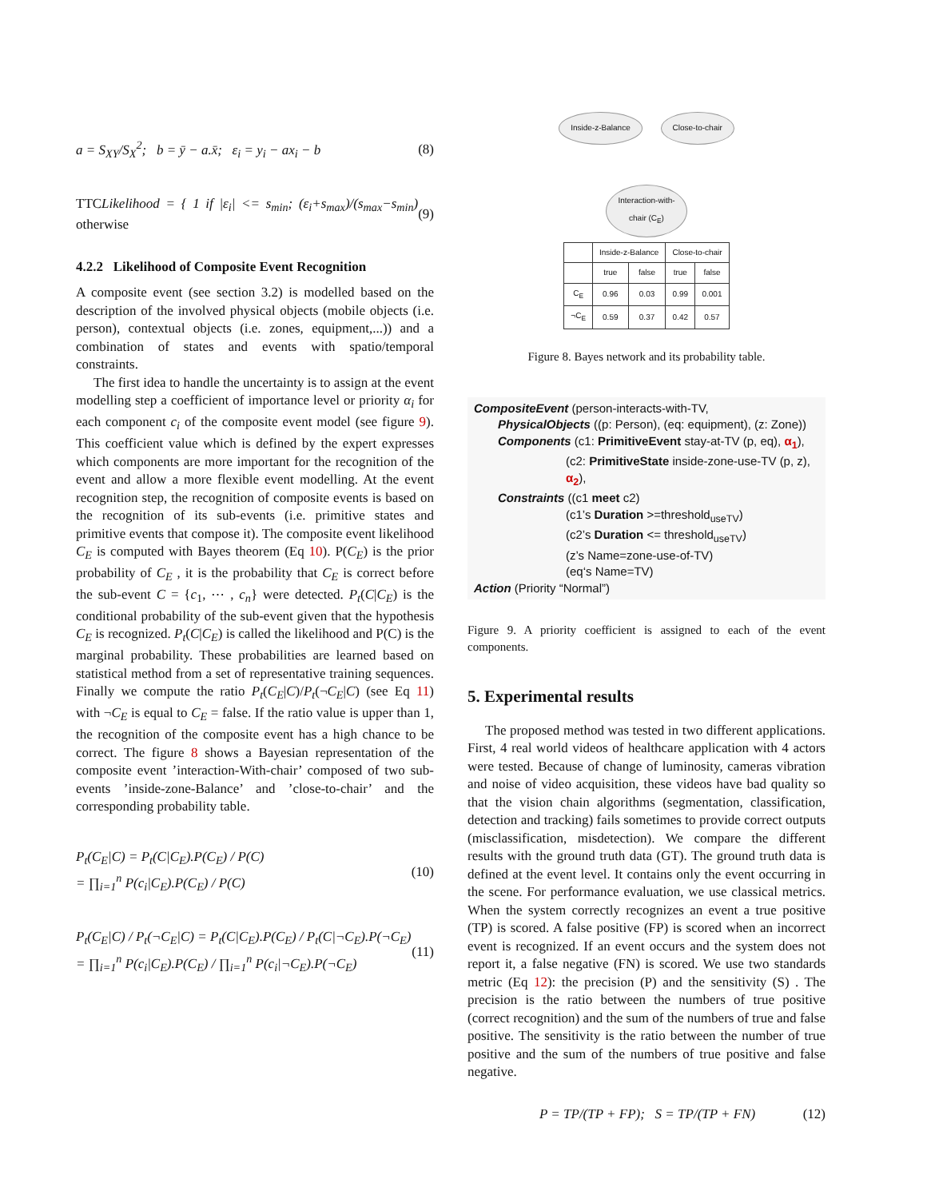a = S<sub>XY</sub>/S<sub>X</sub><sup>2</sup>; b = ȳ − a.x̄; ε<sub>i</sub> = y<sub>i</sub> − ax<sub>i</sub> − b (8)
TTCLikelihood = { 1 if |ε<sub>i</sub>| <= s<sub>min</sub>; (ε<sub>i</sub>+s<sub>max</sub>)/(s<sub>max</sub>−s<sub>min</sub>) otherwise (9)
4.2.2 Likelihood of Composite Event Recognition
A composite event (see section 3.2) is modelled based on the description of the involved physical objects (mobile objects (i.e. person), contextual objects (i.e. zones, equipment,...)) and a combination of states and events with spatio/temporal constraints.
The first idea to handle the uncertainty is to assign at the event modelling step a coefficient of importance level or priority α<sub>i</sub> for each component c<sub>i</sub> of the composite event model (see figure 9). This coefficient value which is defined by the expert expresses which components are more important for the recognition of the event and allow a more flexible event modelling. At the event recognition step, the recognition of composite events is based on the recognition of its sub-events (i.e. primitive states and primitive events that compose it). The composite event likelihood C<sub>E</sub> is computed with Bayes theorem (Eq 10). P(C<sub>E</sub>) is the prior probability of C<sub>E</sub> , it is the probability that C<sub>E</sub> is correct before the sub-event C = {c<sub>1</sub>, ⋯ , c<sub>n</sub>} were detected. P<sub>t</sub>(C|C<sub>E</sub>) is the conditional probability of the sub-event given that the hypothesis C<sub>E</sub> is recognized. P<sub>t</sub>(C|C<sub>E</sub>) is called the likelihood and P(C) is the marginal probability. These probabilities are learned based on statistical method from a set of representative training sequences. Finally we compute the ratio P<sub>t</sub>(C<sub>E</sub>|C)/P<sub>t</sub>(¬C<sub>E</sub>|C) (see Eq 11) with ¬C<sub>E</sub> is equal to C<sub>E</sub> = false. If the ratio value is upper than 1, the recognition of the composite event has a high chance to be correct. The figure 8 shows a Bayesian representation of the composite event ’interaction-With-chair’ composed of two sub-events ’inside-zone-Balance’ and ’close-to-chair’ and the corresponding probability table.
P<sub>t</sub>(C<sub>E</sub>|C) = P<sub>t</sub>(C|C<sub>E</sub>).P(C<sub>E</sub>) / P(C)
= ∏<sub>i=1</sub><sup>n</sup> P(c<sub>i</sub>|C<sub>E</sub>).P(C<sub>E</sub>) / P(C) (10)
P<sub>t</sub>(C<sub>E</sub>|C) / P<sub>t</sub>(¬C<sub>E</sub>|C) = P<sub>t</sub>(C|C<sub>E</sub>).P(C<sub>E</sub>) / P<sub>t</sub>(C|¬C<sub>E</sub>).P(¬C<sub>E</sub>)
= ∏<sub>i=1</sub><sup>n</sup> P(c<sub>i</sub>|C<sub>E</sub>).P(C<sub>E</sub>) / ∏<sub>i=1</sub><sup>n</sup> P(c<sub>i</sub>|¬C<sub>E</sub>).P(¬C<sub>E</sub>) (11)
Inside-z-Balance Close-to-chair
Interaction-with-
chair (C<sub>E</sub>)
| | Inside-z-Balance | | Close-to-chair | |
| --- | --- | --- | --- | --- |
| | true | false | true | false |
| C<sub>E</sub> | 0.96 | 0.03 | 0.99 | 0.001 |
| ¬C<sub>E</sub> | 0.59 | 0.37 | 0.42 | 0.57 |
Figure 8. Bayes network and its probability table.
CompositeEvent (person-interacts-with-TV,
PhysicalObjects ((p: Person), (eq: equipment), (z: Zone))
Components (c1: PrimitiveEvent stay-at-TV (p, eq), α<sub>1</sub>),
(c2: PrimitiveState inside-zone-use-TV (p, z), α<sub>2</sub>),
Constraints ((c1 meet c2)
(c1’s Duration >=threshold<sub>useTV</sub>)
(c2’s Duration <= threshold<sub>useTV</sub>)
(z’s Name=zone-use-of-TV)
(eq‘s Name=TV)
Action (Priority “Normal”)
Figure 9. A priority coefficient is assigned to each of the event components.
5. Experimental results
The proposed method was tested in two different applications. First, 4 real world videos of healthcare application with 4 actors were tested. Because of change of luminosity, cameras vibration and noise of video acquisition, these videos have bad quality so that the vision chain algorithms (segmentation, classification, detection and tracking) fails sometimes to provide correct outputs (misclassification, misdetection). We compare the different results with the ground truth data (GT). The ground truth data is defined at the event level. It contains only the event occurring in the scene. For performance evaluation, we use classical metrics. When the system correctly recognizes an event a true positive (TP) is scored. A false positive (FP) is scored when an incorrect event is recognized. If an event occurs and the system does not report it, a false negative (FN) is scored. We use two standards metric (Eq 12): the precision (P) and the sensitivity (S) . The precision is the ratio between the numbers of true positive (correct recognition) and the sum of the numbers of true and false positive. The sensitivity is the ratio between the number of true positive and the sum of the numbers of true positive and false negative.
P = TP/(TP + FP); S = TP/(TP + FN) (12)